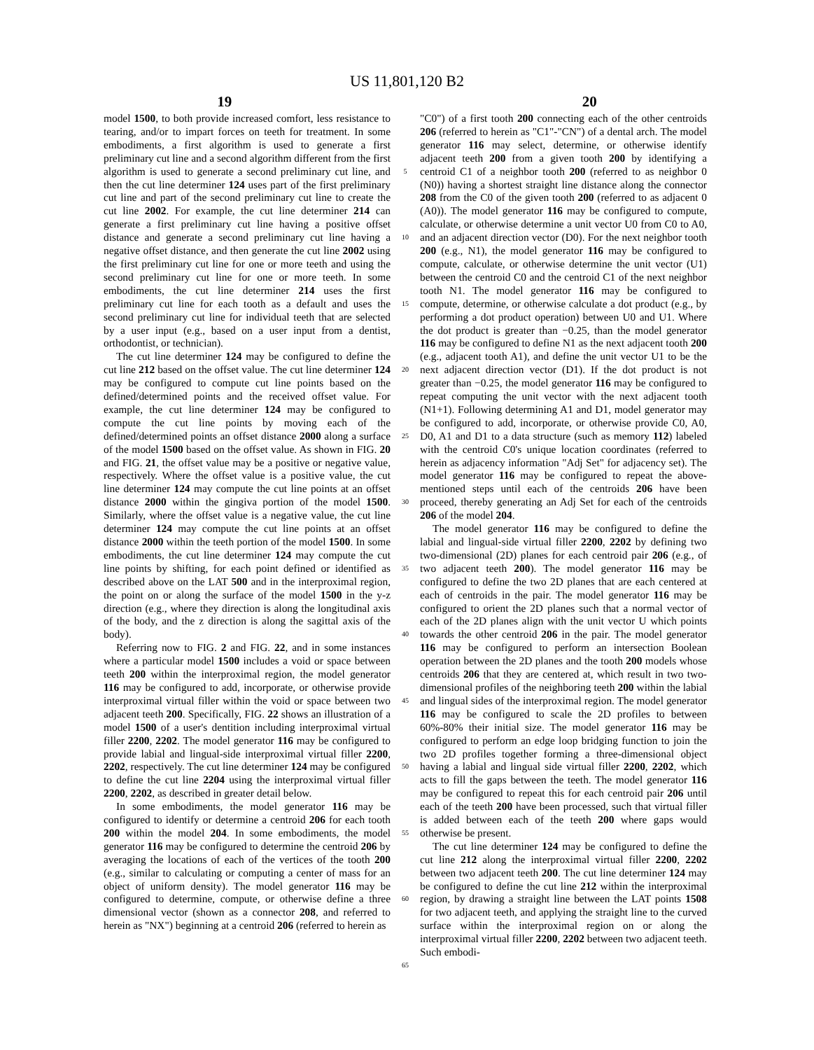US 11,801,120 B2
19 20
model 1500, to both provide increased comfort, less resistance to tearing, and/or to impart forces on teeth for treatment. In some embodiments, a first algorithm is used to generate a first preliminary cut line and a second algorithm different from the first algorithm is used to generate a second preliminary cut line, and then the cut line determiner 124 uses part of the first preliminary cut line and part of the second preliminary cut line to create the cut line 2002. For example, the cut line determiner 214 can generate a first preliminary cut line having a positive offset distance and generate a second preliminary cut line having a negative offset distance, and then generate the cut line 2002 using the first preliminary cut line for one or more teeth and using the second preliminary cut line for one or more teeth. In some embodiments, the cut line determiner 214 uses the first preliminary cut line for each tooth as a default and uses the second preliminary cut line for individual teeth that are selected by a user input (e.g., based on a user input from a dentist, orthodontist, or technician).
The cut line determiner 124 may be configured to define the cut line 212 based on the offset value. The cut line determiner 124 may be configured to compute cut line points based on the defined/determined points and the received offset value. For example, the cut line determiner 124 may be configured to compute the cut line points by moving each of the defined/determined points an offset distance 2000 along a surface of the model 1500 based on the offset value. As shown in FIG. 20 and FIG. 21, the offset value may be a positive or negative value, respectively. Where the offset value is a positive value, the cut line determiner 124 may compute the cut line points at an offset distance 2000 within the gingiva portion of the model 1500. Similarly, where the offset value is a negative value, the cut line determiner 124 may compute the cut line points at an offset distance 2000 within the teeth portion of the model 1500. In some embodiments, the cut line determiner 124 may compute the cut line points by shifting, for each point defined or identified as described above on the LAT 500 and in the interproximal region, the point on or along the surface of the model 1500 in the y-z direction (e.g., where they direction is along the longitudinal axis of the body, and the z direction is along the sagittal axis of the body).
Referring now to FIG. 2 and FIG. 22, and in some instances where a particular model 1500 includes a void or space between teeth 200 within the interproximal region, the model generator 116 may be configured to add, incorporate, or otherwise provide interproximal virtual filler within the void or space between two adjacent teeth 200. Specifically, FIG. 22 shows an illustration of a model 1500 of a user's dentition including interproximal virtual filler 2200, 2202. The model generator 116 may be configured to provide labial and lingual-side interproximal virtual filler 2200, 2202, respectively. The cut line determiner 124 may be configured to define the cut line 2204 using the interproximal virtual filler 2200, 2202, as described in greater detail below.
In some embodiments, the model generator 116 may be configured to identify or determine a centroid 206 for each tooth 200 within the model 204. In some embodiments, the model generator 116 may be configured to determine the centroid 206 by averaging the locations of each of the vertices of the tooth 200 (e.g., similar to calculating or computing a center of mass for an object of uniform density). The model generator 116 may be configured to determine, compute, or otherwise define a three dimensional vector (shown as a connector 208, and referred to herein as "NX") beginning at a centroid 206 (referred to herein as
5
10
15
20
25
30
35
40
45
50
55
60
65
"C0") of a first tooth 200 connecting each of the other centroids 206 (referred to herein as "C1"-"CN") of a dental arch. The model generator 116 may select, determine, or otherwise identify adjacent teeth 200 from a given tooth 200 by identifying a centroid C1 of a neighbor tooth 200 (referred to as neighbor 0 (N0)) having a shortest straight line distance along the connector 208 from the C0 of the given tooth 200 (referred to as adjacent 0 (A0)). The model generator 116 may be configured to compute, calculate, or otherwise determine a unit vector U0 from C0 to A0, and an adjacent direction vector (D0). For the next neighbor tooth 200 (e.g., N1), the model generator 116 may be configured to compute, calculate, or otherwise determine the unit vector (U1) between the centroid C0 and the centroid C1 of the next neighbor tooth N1. The model generator 116 may be configured to compute, determine, or otherwise calculate a dot product (e.g., by performing a dot product operation) between U0 and U1. Where the dot product is greater than −0.25, than the model generator 116 may be configured to define N1 as the next adjacent tooth 200 (e.g., adjacent tooth A1), and define the unit vector U1 to be the next adjacent direction vector (D1). If the dot product is not greater than −0.25, the model generator 116 may be configured to repeat computing the unit vector with the next adjacent tooth (N1+1). Following determining A1 and D1, model generator may be configured to add, incorporate, or otherwise provide C0, A0, D0, A1 and D1 to a data structure (such as memory 112) labeled with the centroid C0's unique location coordinates (referred to herein as adjacency information "Adj Set" for adjacency set). The model generator 116 may be configured to repeat the above-mentioned steps until each of the centroids 206 have been proceed, thereby generating an Adj Set for each of the centroids 206 of the model 204.
The model generator 116 may be configured to define the labial and lingual-side virtual filler 2200, 2202 by defining two two-dimensional (2D) planes for each centroid pair 206 (e.g., of two adjacent teeth 200). The model generator 116 may be configured to define the two 2D planes that are each centered at each of centroids in the pair. The model generator 116 may be configured to orient the 2D planes such that a normal vector of each of the 2D planes align with the unit vector U which points towards the other centroid 206 in the pair. The model generator 116 may be configured to perform an intersection Boolean operation between the 2D planes and the tooth 200 models whose centroids 206 that they are centered at, which result in two two-dimensional profiles of the neighboring teeth 200 within the labial and lingual sides of the interproximal region. The model generator 116 may be configured to scale the 2D profiles to between 60%-80% their initial size. The model generator 116 may be configured to perform an edge loop bridging function to join the two 2D profiles together forming a three-dimensional object having a labial and lingual side virtual filler 2200, 2202, which acts to fill the gaps between the teeth. The model generator 116 may be configured to repeat this for each centroid pair 206 until each of the teeth 200 have been processed, such that virtual filler is added between each of the teeth 200 where gaps would otherwise be present.
The cut line determiner 124 may be configured to define the cut line 212 along the interproximal virtual filler 2200, 2202 between two adjacent teeth 200. The cut line determiner 124 may be configured to define the cut line 212 within the interproximal region, by drawing a straight line between the LAT points 1508 for two adjacent teeth, and applying the straight line to the curved surface within the interproximal region on or along the interproximal virtual filler 2200, 2202 between two adjacent teeth. Such embodi-